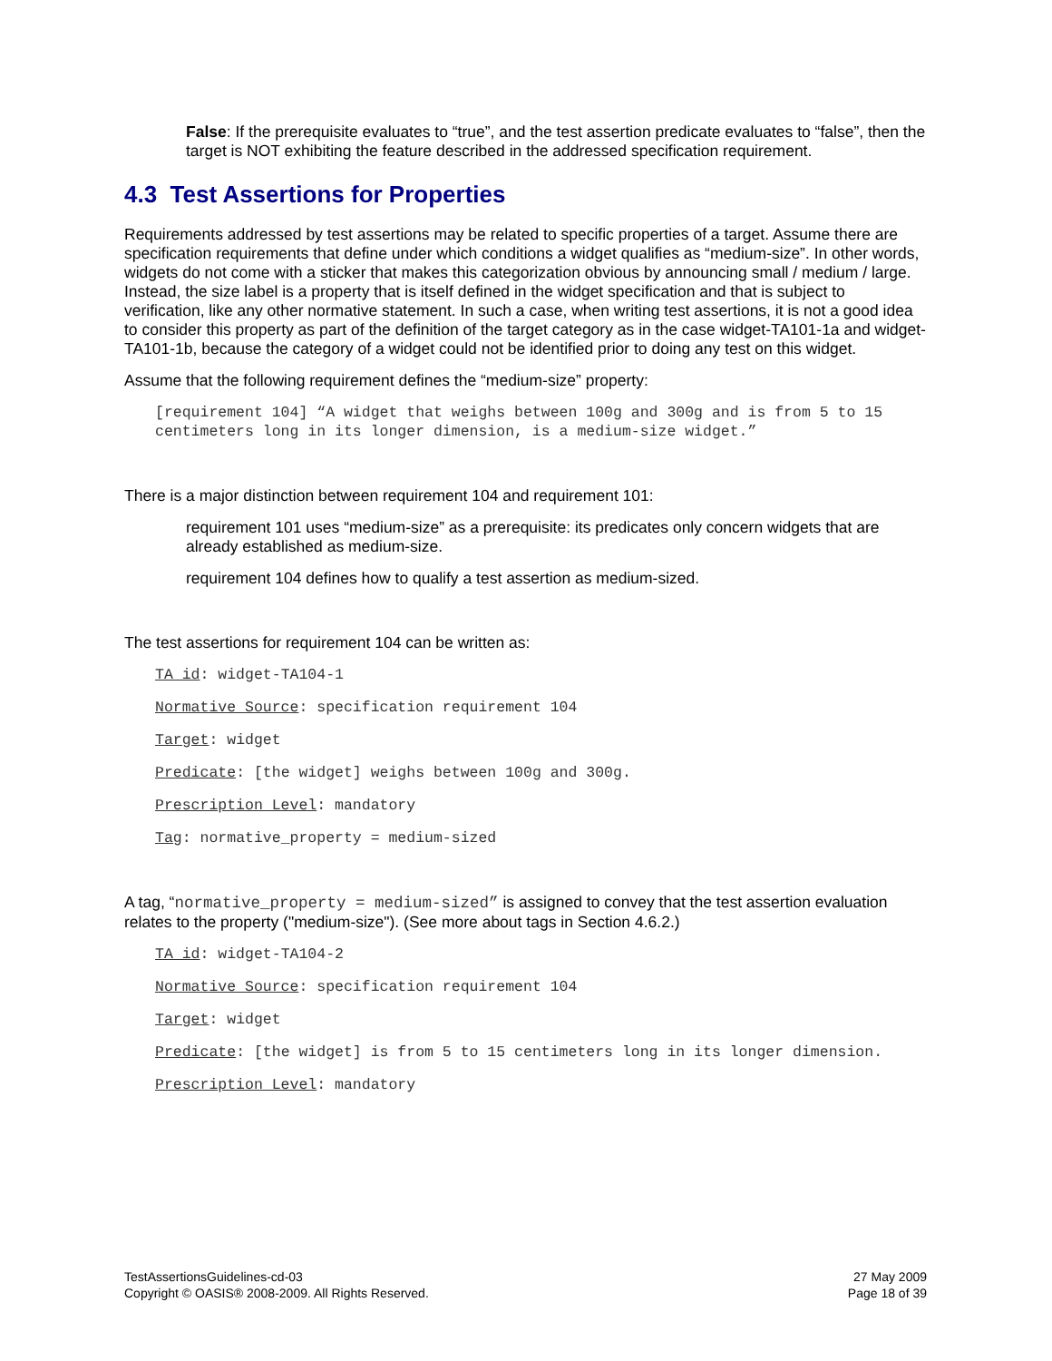False: If the prerequisite evaluates to “true”, and the test assertion predicate evaluates to “false”, then the target is NOT exhibiting the feature described in the addressed specification requirement.
4.3 Test Assertions for Properties
Requirements addressed by test assertions may be related to specific properties of a target. Assume there are specification requirements that define under which conditions a widget qualifies as “medium-size”. In other words, widgets do not come with a sticker that makes this categorization obvious by announcing small / medium / large. Instead, the size label is a property that is itself defined in the widget specification and that is subject to verification, like any other normative statement. In such a case, when writing test assertions, it is not a good idea to consider this property as part of the definition of the target category as in the case widget-TA101-1a and widget-TA101-1b, because the category of a widget could not be identified prior to doing any test on this widget.
Assume that the following requirement defines the “medium-size” property:
[requirement 104] “A widget that weighs between 100g and 300g and is from 5 to 15 centimeters long in its longer dimension, is a medium-size widget.”
There is a major distinction between requirement 104 and requirement 101:
requirement 101 uses “medium-size” as a prerequisite: its predicates only concern widgets that are already established as medium-size.
requirement 104 defines how to qualify a test assertion as medium-sized.
The test assertions for requirement 104 can be written as:
TA id: widget-TA104-1
Normative Source: specification requirement 104
Target: widget
Predicate: [the widget] weighs between 100g and 300g.
Prescription Level: mandatory
Tag: normative_property = medium-sized
A tag, “normative_property = medium-sized” is assigned to convey that the test assertion evaluation relates to the property ("medium-size"). (See more about tags in Section 4.6.2.)
TA id: widget-TA104-2
Normative Source: specification requirement 104
Target: widget
Predicate: [the widget] is from 5 to 15 centimeters long in its longer dimension.
Prescription Level: mandatory
TestAssertionsGuidelines-cd-03
Copyright © OASIS® 2008-2009. All Rights Reserved.
27 May 2009
Page 18 of 39